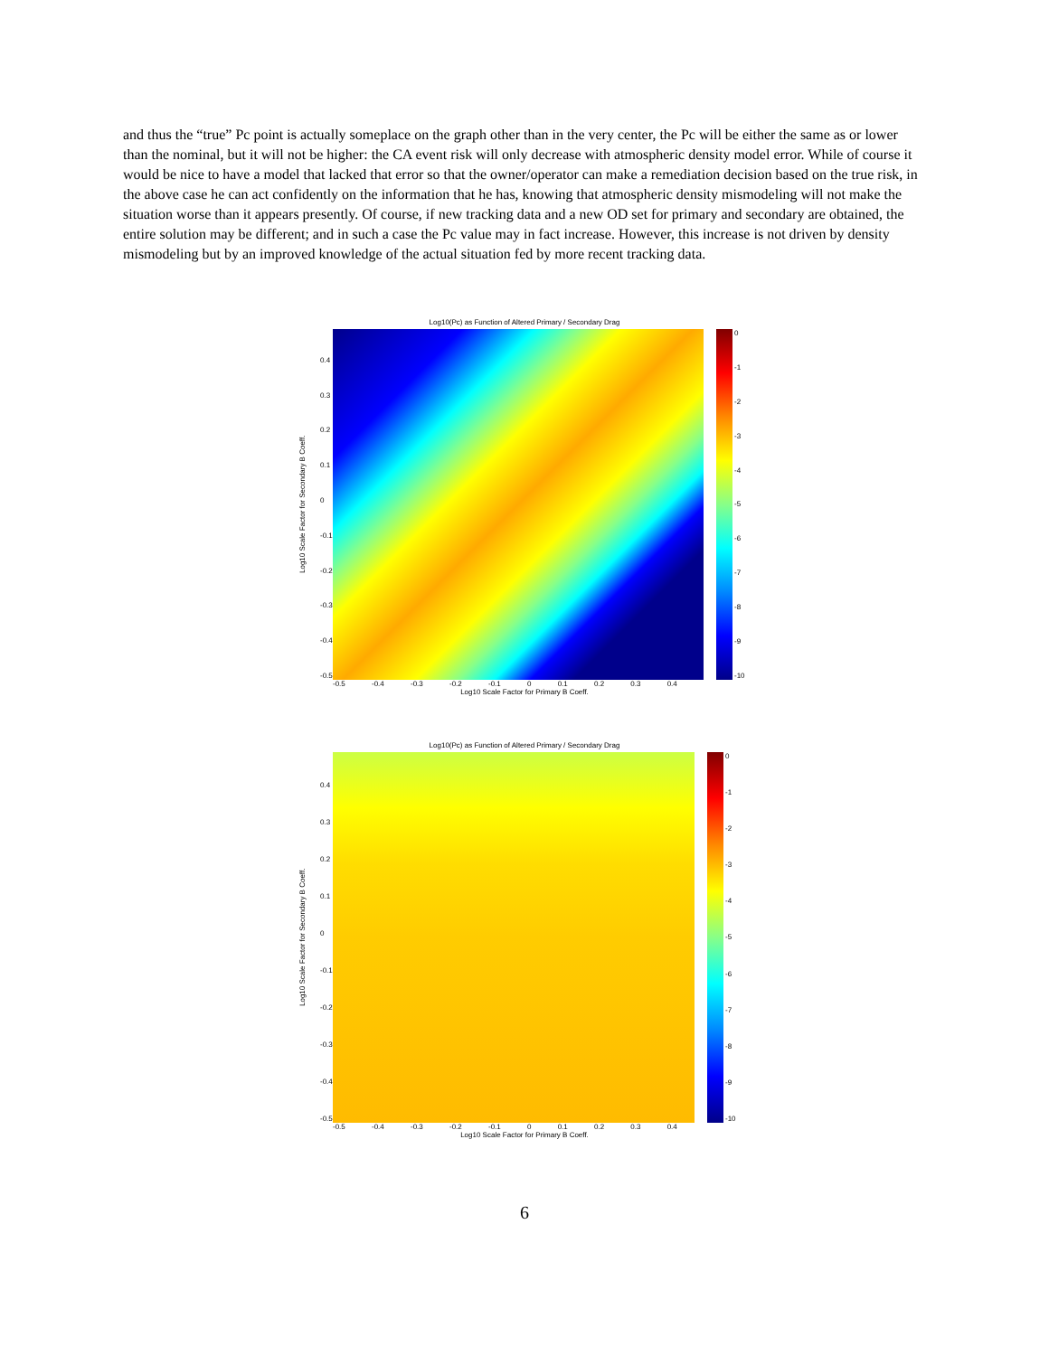and thus the “true” Pc point is actually someplace on the graph other than in the very center, the Pc will be either the same as or lower than the nominal, but it will not be higher: the CA event risk will only decrease with atmospheric density model error. While of course it would be nice to have a model that lacked that error so that the owner/operator can make a remediation decision based on the true risk, in the above case he can act confidently on the information that he has, knowing that atmospheric density mismodeling will not make the situation worse than it appears presently. Of course, if new tracking data and a new OD set for primary and secondary are obtained, the entire solution may be different; and in such a case the Pc value may in fact increase. However, this increase is not driven by density mismodeling but by an improved knowledge of the actual situation fed by more recent tracking data.
Log10(Pc) as Function of Altered Primary / Secondary Drag
Log10 Scale Factor for Secondary B Coeff.
0.4
0.3
0.2
0.1
0
-0.1
-0.2
-0.3
-0.4
-0.5
0
-1
-2
-3
-4
-5
-6
-7
-8
-9
-10
-0.5 -0.4 -0.3 -0.2 -0.1 0 0.1 0.2 0.3 0.4
Log10 Scale Factor for Primary B Coeff.
Log10(Pc) as Function of Altered Primary / Secondary Drag
Log10 Scale Factor for Secondary B Coeff.
0.4
0.3
0.2
0.1
0
-0.1
-0.2
-0.3
-0.4
-0.5
0
-1
-2
-3
-4
-5
-6
-7
-8
-9
-10
-0.5 -0.4 -0.3 -0.2 -0.1 0 0.1 0.2 0.3 0.4
Log10 Scale Factor for Primary B Coeff.
6